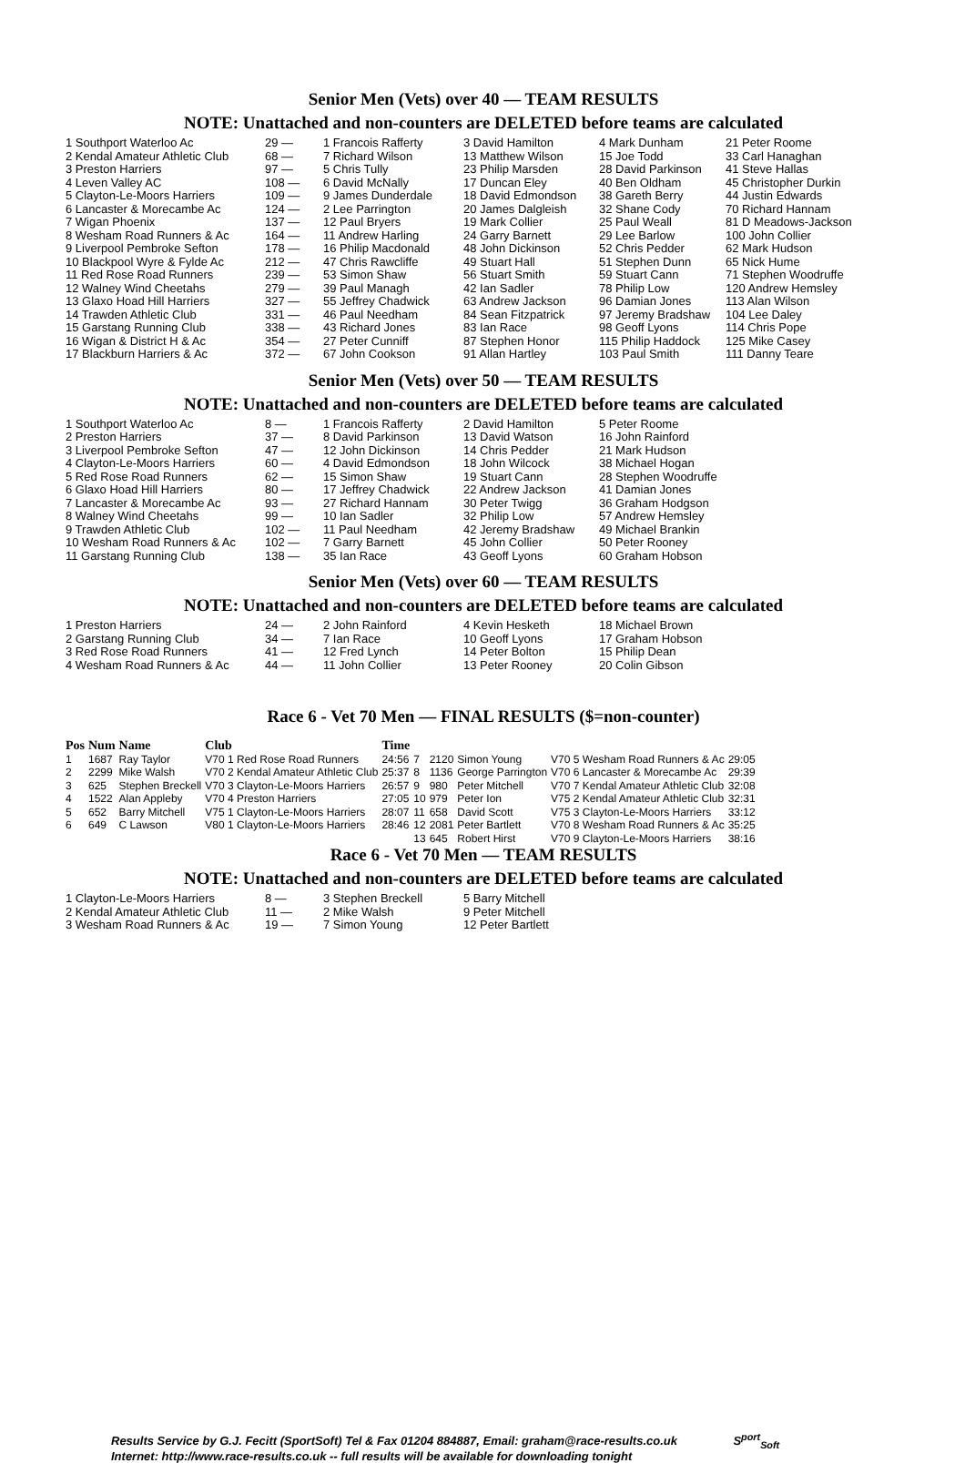Senior Men (Vets) over 40 — TEAM RESULTS
NOTE: Unattached and non-counters are DELETED before teams are calculated
| 1 Southport Waterloo Ac | 29 — | 1 Francois Rafferty | 3 David Hamilton | 4 Mark Dunham | 21 Peter Roome |
| 2 Kendal Amateur Athletic Club | 68 — | 7 Richard Wilson | 13 Matthew Wilson | 15 Joe Todd | 33 Carl Hanaghan |
| 3 Preston Harriers | 97 — | 5 Chris Tully | 23 Philip Marsden | 28 David Parkinson | 41 Steve Hallas |
| 4 Leven Valley AC | 108 — | 6 David McNally | 17 Duncan Eley | 40 Ben Oldham | 45 Christopher Durkin |
| 5 Clayton-Le-Moors Harriers | 109 — | 9 James Dunderdale | 18 David Edmondson | 38 Gareth Berry | 44 Justin Edwards |
| 6 Lancaster & Morecambe Ac | 124 — | 2 Lee Parrington | 20 James Dalgleish | 32 Shane Cody | 70 Richard Hannam |
| 7 Wigan Phoenix | 137 — | 12 Paul Bryers | 19 Mark Collier | 25 Paul Weall | 81 D Meadows-Jackson |
| 8 Wesham Road Runners & Ac | 164 — | 11 Andrew Harling | 24 Garry Barnett | 29 Lee Barlow | 100 John Collier |
| 9 Liverpool Pembroke Sefton | 178 — | 16 Philip Macdonald | 48 John Dickinson | 52 Chris Pedder | 62 Mark Hudson |
| 10 Blackpool Wyre & Fylde Ac | 212 — | 47 Chris Rawcliffe | 49 Stuart Hall | 51 Stephen Dunn | 65 Nick Hume |
| 11 Red Rose Road Runners | 239 — | 53 Simon Shaw | 56 Stuart Smith | 59 Stuart Cann | 71 Stephen Woodruffe |
| 12 Walney Wind Cheetahs | 279 — | 39 Paul Managh | 42 Ian Sadler | 78 Philip Low | 120 Andrew Hemsley |
| 13 Glaxo Hoad Hill Harriers | 327 — | 55 Jeffrey Chadwick | 63 Andrew Jackson | 96 Damian Jones | 113 Alan Wilson |
| 14 Trawden Athletic Club | 331 — | 46 Paul Needham | 84 Sean Fitzpatrick | 97 Jeremy Bradshaw | 104 Lee Daley |
| 15 Garstang Running Club | 338 — | 43 Richard Jones | 83 Ian Race | 98 Geoff Lyons | 114 Chris Pope |
| 16 Wigan & District H & Ac | 354 — | 27 Peter Cunniff | 87 Stephen Honor | 115 Philip Haddock | 125 Mike Casey |
| 17 Blackburn Harriers & Ac | 372 — | 67 John Cookson | 91 Allan Hartley | 103 Paul Smith | 111 Danny Teare |
Senior Men (Vets) over 50 — TEAM RESULTS
NOTE: Unattached and non-counters are DELETED before teams are calculated
| 1 Southport Waterloo Ac | 8 — | 1 Francois Rafferty | 2 David Hamilton | 5 Peter Roome |
| 2 Preston Harriers | 37 — | 8 David Parkinson | 13 David Watson | 16 John Rainford |
| 3 Liverpool Pembroke Sefton | 47 — | 12 John Dickinson | 14 Chris Pedder | 21 Mark Hudson |
| 4 Clayton-Le-Moors Harriers | 60 — | 4 David Edmondson | 18 John Wilcock | 38 Michael Hogan |
| 5 Red Rose Road Runners | 62 — | 15 Simon Shaw | 19 Stuart Cann | 28 Stephen Woodruffe |
| 6 Glaxo Hoad Hill Harriers | 80 — | 17 Jeffrey Chadwick | 22 Andrew Jackson | 41 Damian Jones |
| 7 Lancaster & Morecambe Ac | 93 — | 27 Richard Hannam | 30 Peter Twigg | 36 Graham Hodgson |
| 8 Walney Wind Cheetahs | 99 — | 10 Ian Sadler | 32 Philip Low | 57 Andrew Hemsley |
| 9 Trawden Athletic Club | 102 — | 11 Paul Needham | 42 Jeremy Bradshaw | 49 Michael Brankin |
| 10 Wesham Road Runners & Ac | 102 — | 7 Garry Barnett | 45 John Collier | 50 Peter Rooney |
| 11 Garstang Running Club | 138 — | 35 Ian Race | 43 Geoff Lyons | 60 Graham Hobson |
Senior Men (Vets) over 60 — TEAM RESULTS
NOTE: Unattached and non-counters are DELETED before teams are calculated
| 1 Preston Harriers | 24 — | 2 John Rainford | 4 Kevin Hesketh | 18 Michael Brown |
| 2 Garstang Running Club | 34 — | 7 Ian Race | 10 Geoff Lyons | 17 Graham Hobson |
| 3 Red Rose Road Runners | 41 — | 12 Fred Lynch | 14 Peter Bolton | 15 Philip Dean |
| 4 Wesham Road Runners & Ac | 44 — | 11 John Collier | 13 Peter Rooney | 20 Colin Gibson |
Race 6 - Vet 70 Men — FINAL RESULTS ($=non-counter)
| Pos | Num | Name | Club | Time | | | | | |
| --- | --- | --- | --- | --- | --- | --- | --- | --- | --- |
| 1 | 1687 | Ray Taylor | V70 1 Red Rose Road Runners | 24:56 | 7 | 2120 | Simon Young | V70 5 Wesham Road Runners & Ac | 29:05 |
| 2 | 2299 | Mike Walsh | V70 2 Kendal Amateur Athletic Club | 25:37 | 8 | 1136 | George Parrington | V70 6 Lancaster & Morecambe Ac | 29:39 |
| 3 | 625 | Stephen Breckell | V70 3 Clayton-Le-Moors Harriers | 26:57 | 9 | 980 | Peter Mitchell | V70 7 Kendal Amateur Athletic Club | 32:08 |
| 4 | 1522 | Alan Appleby | V70 4 Preston Harriers | 27:05 | 10 | 979 | Peter Ion | V75 2 Kendal Amateur Athletic Club | 32:31 |
| 5 | 652 | Barry Mitchell | V75 1 Clayton-Le-Moors Harriers | 28:07 | 11 | 658 | David Scott | V75 3 Clayton-Le-Moors Harriers | 33:12 |
| 6 | 649 | C Lawson | V80 1 Clayton-Le-Moors Harriers | 28:46 | 12 | 2081 | Peter Bartlett | V70 8 Wesham Road Runners & Ac | 35:25 |
| | | | | | 13 | 645 | Robert Hirst | V70 9 Clayton-Le-Moors Harriers | 38:16 |
Race 6 - Vet 70 Men — TEAM RESULTS
NOTE: Unattached and non-counters are DELETED before teams are calculated
| 1 Clayton-Le-Moors Harriers | 8 — | 3 Stephen Breckell | 5 Barry Mitchell |
| 2 Kendal Amateur Athletic Club | 11 — | 2 Mike Walsh | 9 Peter Mitchell |
| 3 Wesham Road Runners & Ac | 19 — | 7 Simon Young | 12 Peter Bartlett |
Results Service by G.J. Fecitt (SportSoft) Tel & Fax 01204 884887, Email: graham@race-results.co.uk S<sup>port</sup><sub>Soft</sub>
Internet: http://www.race-results.co.uk -- full results will be available for downloading tonight